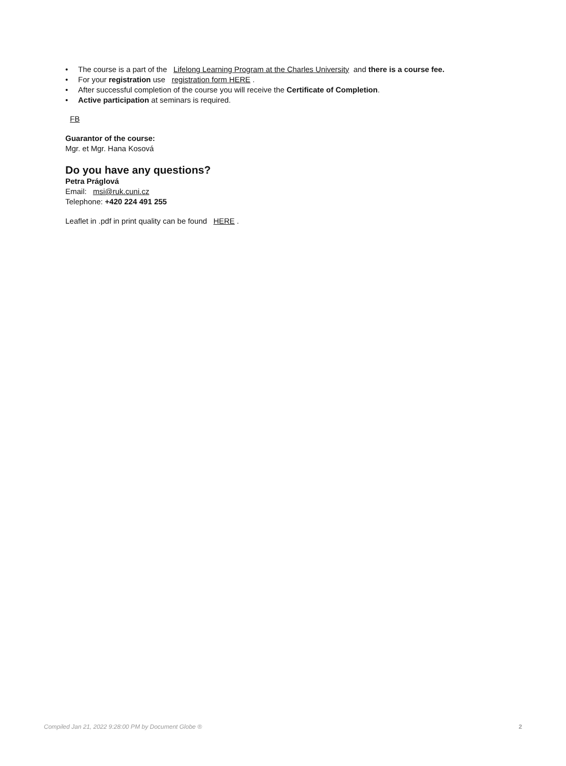• The course is a part of the Lifelong Learning Program at the Charles University and there is a course fee.
• For your registration use registration form HERE .
• After successful completion of the course you will receive the Certificate of Completion.
• Active participation at seminars is required.
FB
Guarantor of the course:
Mgr. et Mgr. Hana Kosová
Do you have any questions?
Petra Práglová
Email: msi@ruk.cuni.cz
Telephone: +420 224 491 255
Leaflet in .pdf in print quality can be found HERE .
Compiled Jan 21, 2022 9:28:00 PM by Document Globe ® 2